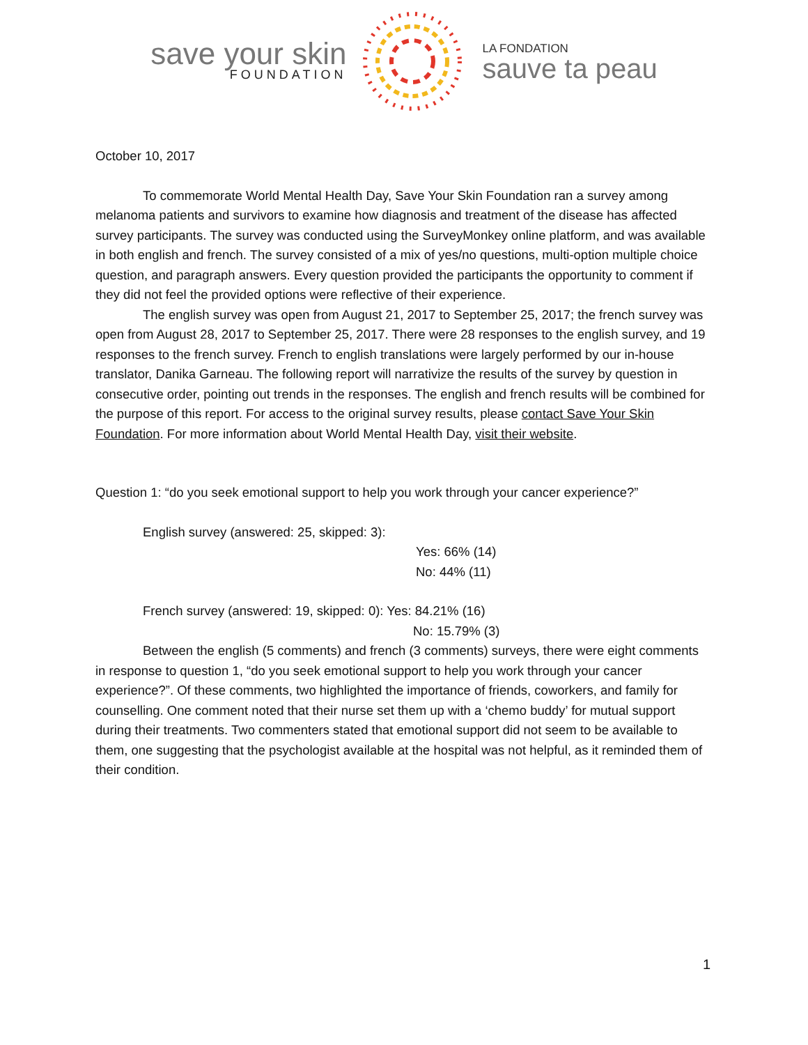save your skin
FOUNDATION
LA FONDATION
sauve ta peau
October 10, 2017
To commemorate World Mental Health Day, Save Your Skin Foundation ran a survey among melanoma patients and survivors to examine how diagnosis and treatment of the disease has affected survey participants. The survey was conducted using the SurveyMonkey online platform, and was available in both english and french. The survey consisted of a mix of yes/no questions, multi-option multiple choice question, and paragraph answers. Every question provided the participants the opportunity to comment if they did not feel the provided options were reflective of their experience.
The english survey was open from August 21, 2017 to September 25, 2017; the french survey was open from August 28, 2017 to September 25, 2017. There were 28 responses to the english survey, and 19 responses to the french survey. French to english translations were largely performed by our in-house translator, Danika Garneau. The following report will narrativize the results of the survey by question in consecutive order, pointing out trends in the responses. The english and french results will be combined for the purpose of this report. For access to the original survey results, please contact Save Your Skin Foundation. For more information about World Mental Health Day, visit their website.
Question 1: “do you seek emotional support to help you work through your cancer experience?”
English survey (answered: 25, skipped: 3):
Yes: 66% (14)
No: 44% (11)
French survey (answered: 19, skipped: 0): Yes: 84.21% (16)
No: 15.79% (3)
Between the english (5 comments) and french (3 comments) surveys, there were eight comments in response to question 1, “do you seek emotional support to help you work through your cancer experience?”. Of these comments, two highlighted the importance of friends, coworkers, and family for counselling. One comment noted that their nurse set them up with a ‘chemo buddy’ for mutual support during their treatments. Two commenters stated that emotional support did not seem to be available to them, one suggesting that the psychologist available at the hospital was not helpful, as it reminded them of their condition.
1